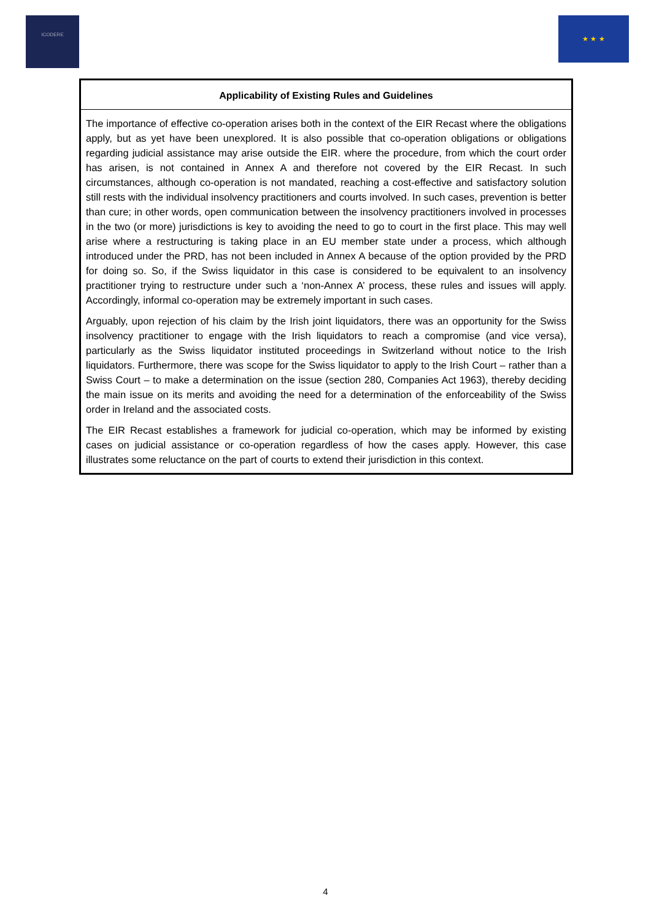ICODERE
★ ★ ★
Applicability of Existing Rules and Guidelines
The importance of effective co-operation arises both in the context of the EIR Recast where the obligations apply, but as yet have been unexplored. It is also possible that co-operation obligations or obligations regarding judicial assistance may arise outside the EIR. where the procedure, from which the court order has arisen, is not contained in Annex A and therefore not covered by the EIR Recast. In such circumstances, although co-operation is not mandated, reaching a cost-effective and satisfactory solution still rests with the individual insolvency practitioners and courts involved. In such cases, prevention is better than cure; in other words, open communication between the insolvency practitioners involved in processes in the two (or more) jurisdictions is key to avoiding the need to go to court in the first place. This may well arise where a restructuring is taking place in an EU member state under a process, which although introduced under the PRD, has not been included in Annex A because of the option provided by the PRD for doing so. So, if the Swiss liquidator in this case is considered to be equivalent to an insolvency practitioner trying to restructure under such a ‘non-Annex A’ process, these rules and issues will apply. Accordingly, informal co-operation may be extremely important in such cases.
Arguably, upon rejection of his claim by the Irish joint liquidators, there was an opportunity for the Swiss insolvency practitioner to engage with the Irish liquidators to reach a compromise (and vice versa), particularly as the Swiss liquidator instituted proceedings in Switzerland without notice to the Irish liquidators. Furthermore, there was scope for the Swiss liquidator to apply to the Irish Court – rather than a Swiss Court – to make a determination on the issue (section 280, Companies Act 1963), thereby deciding the main issue on its merits and avoiding the need for a determination of the enforceability of the Swiss order in Ireland and the associated costs.
The EIR Recast establishes a framework for judicial co-operation, which may be informed by existing cases on judicial assistance or co-operation regardless of how the cases apply. However, this case illustrates some reluctance on the part of courts to extend their jurisdiction in this context.
4